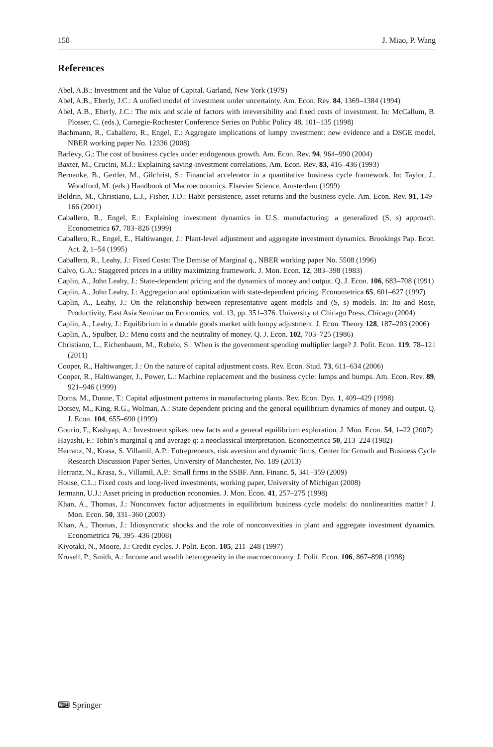158 J. Miao, P. Wang
References
Abel, A.B.: Investment and the Value of Capital. Garland, New York (1979)
Abel, A.B., Eberly, J.C.: A unified model of investment under uncertainty. Am. Econ. Rev. 84, 1369–1384 (1994)
Abel, A.B., Eberly, J.C.: The mix and scale of factors with irreversibility and fixed costs of investment. In: McCallum, B. Plosser, C. (eds.), Carnegie-Rochester Conference Series on Public Policy 48, 101–135 (1998)
Bachmann, R., Caballero, R., Engel, E.: Aggregate implications of lumpy investment: new evidence and a DSGE model, NBER working paper No. 12336 (2008)
Barlevy, G.: The cost of business cycles under endogenous growth. Am. Econ. Rev. 94, 964–990 (2004)
Baxter, M., Crucini, M.J.: Explaining saving-investment correlations. Am. Econ. Rev. 83, 416–436 (1993)
Bernanke, B., Gertler, M., Gilchrist, S.: Financial accelerator in a quantitative business cycle framework. In: Taylor, J., Woodford, M. (eds.) Handbook of Macroeconomics. Elsevier Science, Amsterdam (1999)
Boldrin, M., Christiano, L.J., Fisher, J.D.: Habit persistence, asset returns and the business cycle. Am. Econ. Rev. 91, 149–166 (2001)
Caballero, R., Engel, E.: Explaining investment dynamics in U.S. manufacturing: a generalized (S, s) approach. Econometrica 67, 783–826 (1999)
Caballero, R., Engel, E., Haltiwanger, J.: Plant-level adjustment and aggregate investment dynamics. Brookings Pap. Econ. Act. 2, 1–54 (1995)
Caballero, R., Leahy, J.: Fixed Costs: The Demise of Marginal q., NBER working paper No. 5508 (1996)
Calvo, G.A.: Staggered prices in a utility maximizing framework. J. Mon. Econ. 12, 383–398 (1983)
Caplin, A., John Leahy, J.: State-dependent pricing and the dynamics of money and output. Q. J. Econ. 106, 683–708 (1991)
Caplin, A., John Leahy, J.: Aggregation and optimization with state-dependent pricing. Econometrica 65, 601–627 (1997)
Caplin, A., Leahy, J.: On the relationship between representative agent models and (S, s) models. In: Ito and Rose, Productivity, East Asia Seminar on Economics, vol. 13, pp. 351–376. University of Chicago Press, Chicago (2004)
Caplin, A., Leahy, J.: Equilibrium in a durable goods market with lumpy adjustment. J. Econ. Theory 128, 187–203 (2006)
Caplin, A., Spulber, D.: Menu costs and the neutrality of money. Q. J. Econ. 102, 703–725 (1986)
Christiano, L., Eichenbaum, M., Rebelo, S.: When is the government spending multiplier large? J. Polit. Econ. 119, 78–121 (2011)
Cooper, R., Haltiwanger, J.: On the nature of capital adjustment costs. Rev. Econ. Stud. 73, 611–634 (2006)
Cooper, R., Haltiwanger, J., Power, L.: Machine replacement and the business cycle: lumps and bumps. Am. Econ. Rev. 89, 921–946 (1999)
Doms, M., Dunne, T.: Capital adjustment patterns in manufacturing plants. Rev. Econ. Dyn. 1, 409–429 (1998)
Dotsey, M., King, R.G., Wolman, A.: State dependent pricing and the general equilibrium dynamics of money and output. Q. J. Econ. 104, 655–690 (1999)
Gourio, F., Kashyap, A.: Investment spikes: new facts and a general equilibrium exploration. J. Mon. Econ. 54, 1–22 (2007)
Hayashi, F.: Tobin’s marginal q and average q: a neoclassical interpretation. Econometrica 50, 213–224 (1982)
Herranz, N., Krasa, S. Villamil, A.P.: Entrepreneurs, risk aversion and dynamic firms, Center for Growth and Business Cycle Research Discussion Paper Series, University of Manchester, No. 189 (2013)
Herranz, N., Krasa, S., Villamil, A.P.: Small firms in the SSBF. Ann. Financ. 5, 341–359 (2009)
House, C.L.: Fixed costs and long-lived investments, working paper, University of Michigan (2008)
Jermann, U.J.: Asset pricing in production economies. J. Mon. Econ. 41, 257–275 (1998)
Khan, A., Thomas, J.: Nonconvex factor adjustments in equilibrium business cycle models: do nonlinearities matter? J. Mon. Econ. 50, 331–360 (2003)
Khan, A., Thomas, J.: Idiosyncratic shocks and the role of nonconvexities in plant and aggregate investment dynamics. Econometrica 76, 395–436 (2008)
Kiyotaki, N., Moore, J.: Credit cycles. J. Polit. Econ. 105, 211–248 (1997)
Krusell, P., Smith, A.: Income and wealth heterogeneity in the macroeconomy. J. Polit. Econ. 106, 867–898 (1998)
⌨ Springer